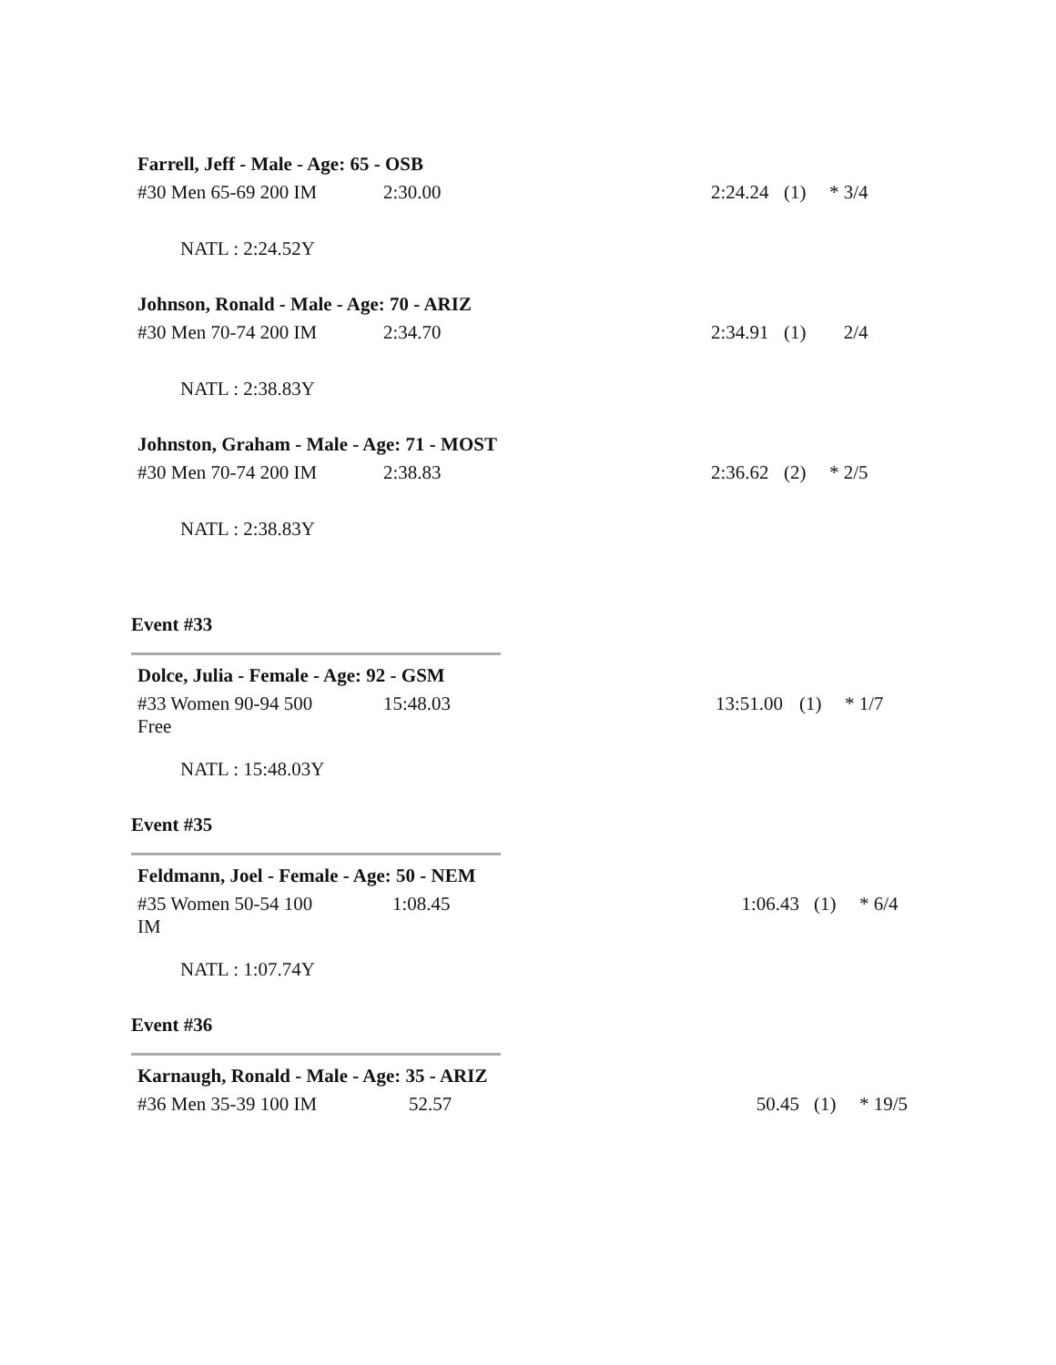Farrell, Jeff - Male - Age: 65 - OSB
| #30 Men 65-69 200 IM | 2:30.00 | 2:24.24 | (1) | * 3/4 |
NATL : 2:24.52Y
Johnson, Ronald - Male - Age: 70 - ARIZ
| #30 Men 70-74 200 IM | 2:34.70 | 2:34.91 | (1) | 2/4 |
NATL : 2:38.83Y
Johnston, Graham - Male - Age: 71 - MOST
| #30 Men 70-74 200 IM | 2:38.83 | 2:36.62 | (2) | * 2/5 |
NATL : 2:38.83Y
Event #33
Dolce, Julia - Female - Age: 92 - GSM
| #33 Women 90-94 500 Free | 15:48.03 | 13:51.00 | (1) | * 1/7 |
NATL : 15:48.03Y
Event #35
Feldmann, Joel - Female - Age: 50 - NEM
| #35 Women 50-54 100 IM | 1:08.45 | 1:06.43 | (1) | * 6/4 |
NATL : 1:07.74Y
Event #36
Karnaugh, Ronald - Male - Age: 35 - ARIZ
| #36 Men 35-39 100 IM | 52.57 | 50.45 | (1) | * 19/5 |